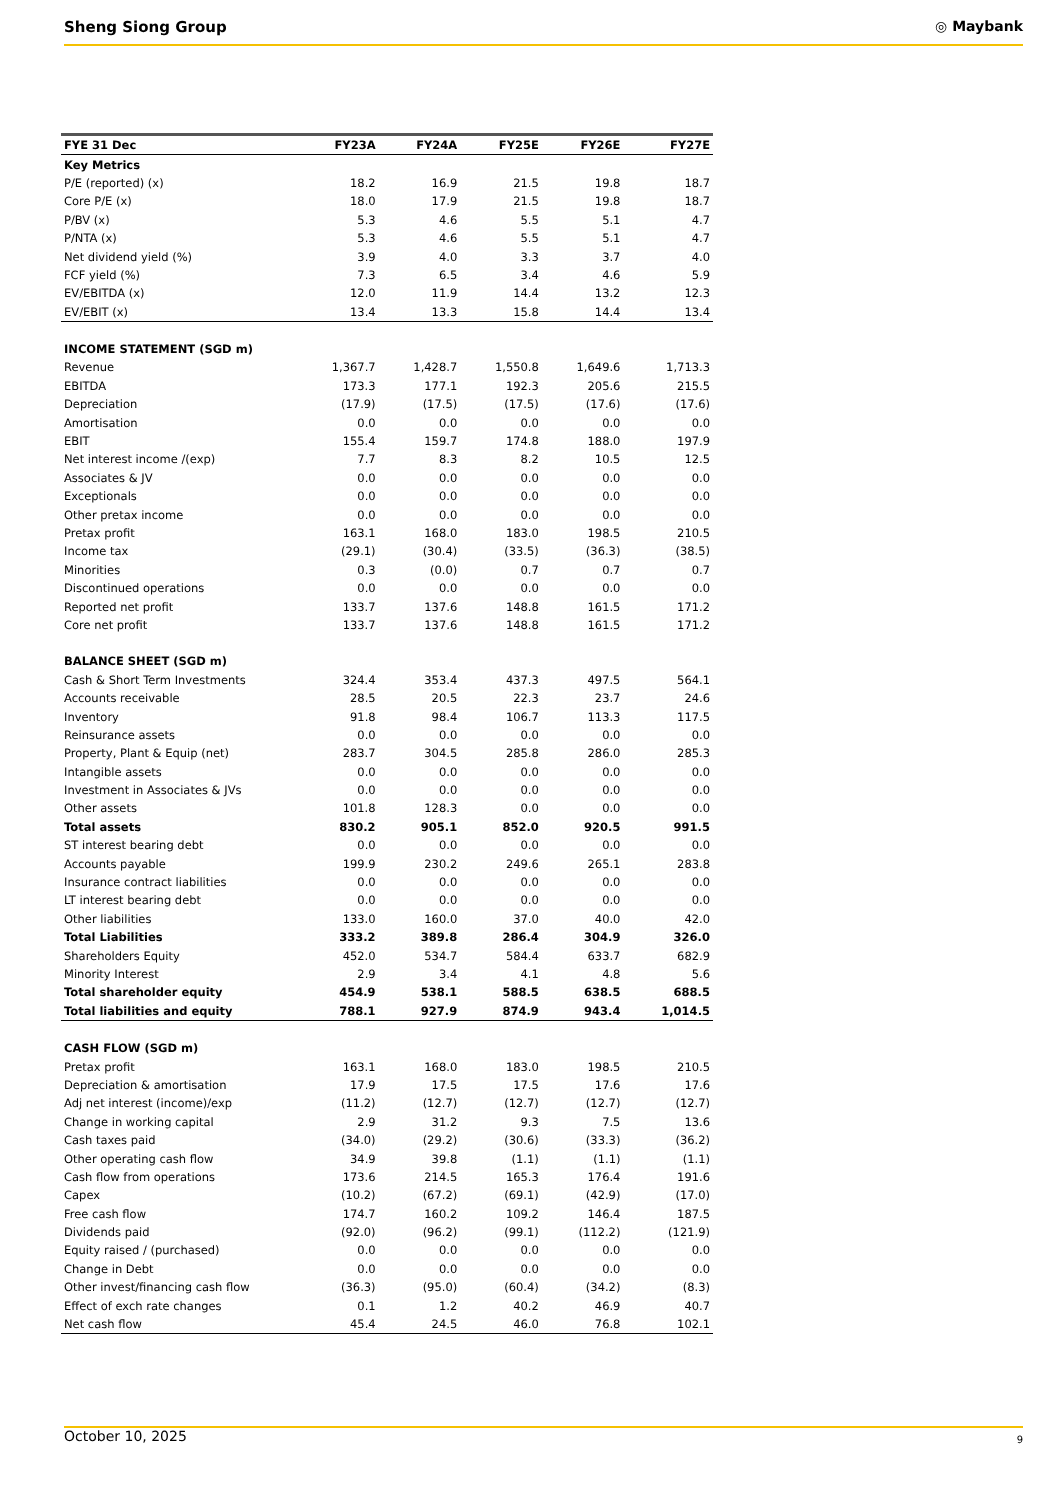Sheng Siong Group ◎ Maybank
| FYE 31 Dec | FY23A | FY24A | FY25E | FY26E | FY27E |
| --- | --- | --- | --- | --- | --- |
| Key Metrics | | | | | |
| P/E (reported) (x) | 18.2 | 16.9 | 21.5 | 19.8 | 18.7 |
| Core P/E (x) | 18.0 | 17.9 | 21.5 | 19.8 | 18.7 |
| P/BV (x) | 5.3 | 4.6 | 5.5 | 5.1 | 4.7 |
| P/NTA (x) | 5.3 | 4.6 | 5.5 | 5.1 | 4.7 |
| Net dividend yield (%) | 3.9 | 4.0 | 3.3 | 3.7 | 4.0 |
| FCF yield (%) | 7.3 | 6.5 | 3.4 | 4.6 | 5.9 |
| EV/EBITDA (x) | 12.0 | 11.9 | 14.4 | 13.2 | 12.3 |
| EV/EBIT (x) | 13.4 | 13.3 | 15.8 | 14.4 | 13.4 |
| INCOME STATEMENT (SGD m) | | | | | |
| Revenue | 1,367.7 | 1,428.7 | 1,550.8 | 1,649.6 | 1,713.3 |
| EBITDA | 173.3 | 177.1 | 192.3 | 205.6 | 215.5 |
| Depreciation | (17.9) | (17.5) | (17.5) | (17.6) | (17.6) |
| Amortisation | 0.0 | 0.0 | 0.0 | 0.0 | 0.0 |
| EBIT | 155.4 | 159.7 | 174.8 | 188.0 | 197.9 |
| Net interest income /(exp) | 7.7 | 8.3 | 8.2 | 10.5 | 12.5 |
| Associates & JV | 0.0 | 0.0 | 0.0 | 0.0 | 0.0 |
| Exceptionals | 0.0 | 0.0 | 0.0 | 0.0 | 0.0 |
| Other pretax income | 0.0 | 0.0 | 0.0 | 0.0 | 0.0 |
| Pretax profit | 163.1 | 168.0 | 183.0 | 198.5 | 210.5 |
| Income tax | (29.1) | (30.4) | (33.5) | (36.3) | (38.5) |
| Minorities | 0.3 | (0.0) | 0.7 | 0.7 | 0.7 |
| Discontinued operations | 0.0 | 0.0 | 0.0 | 0.0 | 0.0 |
| Reported net profit | 133.7 | 137.6 | 148.8 | 161.5 | 171.2 |
| Core net profit | 133.7 | 137.6 | 148.8 | 161.5 | 171.2 |
| BALANCE SHEET (SGD m) | | | | | |
| Cash & Short Term Investments | 324.4 | 353.4 | 437.3 | 497.5 | 564.1 |
| Accounts receivable | 28.5 | 20.5 | 22.3 | 23.7 | 24.6 |
| Inventory | 91.8 | 98.4 | 106.7 | 113.3 | 117.5 |
| Reinsurance assets | 0.0 | 0.0 | 0.0 | 0.0 | 0.0 |
| Property, Plant & Equip (net) | 283.7 | 304.5 | 285.8 | 286.0 | 285.3 |
| Intangible assets | 0.0 | 0.0 | 0.0 | 0.0 | 0.0 |
| Investment in Associates & JVs | 0.0 | 0.0 | 0.0 | 0.0 | 0.0 |
| Other assets | 101.8 | 128.3 | 0.0 | 0.0 | 0.0 |
| Total assets | 830.2 | 905.1 | 852.0 | 920.5 | 991.5 |
| ST interest bearing debt | 0.0 | 0.0 | 0.0 | 0.0 | 0.0 |
| Accounts payable | 199.9 | 230.2 | 249.6 | 265.1 | 283.8 |
| Insurance contract liabilities | 0.0 | 0.0 | 0.0 | 0.0 | 0.0 |
| LT interest bearing debt | 0.0 | 0.0 | 0.0 | 0.0 | 0.0 |
| Other liabilities | 133.0 | 160.0 | 37.0 | 40.0 | 42.0 |
| Total Liabilities | 333.2 | 389.8 | 286.4 | 304.9 | 326.0 |
| Shareholders Equity | 452.0 | 534.7 | 584.4 | 633.7 | 682.9 |
| Minority Interest | 2.9 | 3.4 | 4.1 | 4.8 | 5.6 |
| Total shareholder equity | 454.9 | 538.1 | 588.5 | 638.5 | 688.5 |
| Total liabilities and equity | 788.1 | 927.9 | 874.9 | 943.4 | 1,014.5 |
| CASH FLOW (SGD m) | | | | | |
| Pretax profit | 163.1 | 168.0 | 183.0 | 198.5 | 210.5 |
| Depreciation & amortisation | 17.9 | 17.5 | 17.5 | 17.6 | 17.6 |
| Adj net interest (income)/exp | (11.2) | (12.7) | (12.7) | (12.7) | (12.7) |
| Change in working capital | 2.9 | 31.2 | 9.3 | 7.5 | 13.6 |
| Cash taxes paid | (34.0) | (29.2) | (30.6) | (33.3) | (36.2) |
| Other operating cash flow | 34.9 | 39.8 | (1.1) | (1.1) | (1.1) |
| Cash flow from operations | 173.6 | 214.5 | 165.3 | 176.4 | 191.6 |
| Capex | (10.2) | (67.2) | (69.1) | (42.9) | (17.0) |
| Free cash flow | 174.7 | 160.2 | 109.2 | 146.4 | 187.5 |
| Dividends paid | (92.0) | (96.2) | (99.1) | (112.2) | (121.9) |
| Equity raised / (purchased) | 0.0 | 0.0 | 0.0 | 0.0 | 0.0 |
| Change in Debt | 0.0 | 0.0 | 0.0 | 0.0 | 0.0 |
| Other invest/financing cash flow | (36.3) | (95.0) | (60.4) | (34.2) | (8.3) |
| Effect of exch rate changes | 0.1 | 1.2 | 40.2 | 46.9 | 40.7 |
| Net cash flow | 45.4 | 24.5 | 46.0 | 76.8 | 102.1 |
October 10, 2025 9